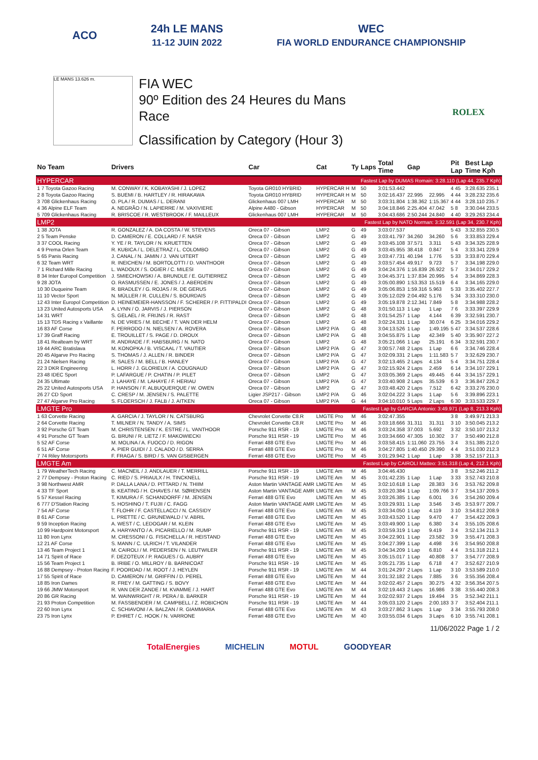ACO
24h LE MANS
11-12 JUIN 2022
WEC
FIA WORLD ENDURANCE CHAMPIONSHIP
LE MANS 13.626 m.
FIA WEC
90º Edition des 24 Heures du Mans
Race
Classification by Category (Hour 3)
ROLEX
| No Team | Drivers | Car | Cat | Ty | Laps | Total Time | Gap | | Pit Lap | Best Lap Time Kph |
| --- | --- | --- | --- | --- | --- | --- | --- | --- | --- | --- |
| HYPERCAR | | | | | Fastest Lap by DUMAS Romain: 3:28.110 (Lap 44, 235.7 Kph) | | | | | |
| 1 7 Toyota Gazoo Racing | M. CONWAY / K. KOBAYASHI / J. LOPEZ | Toyota GR010 HYBRID | HYPERCAR H | M | 50 | 3:01:53.442 | | | 4 45 | 3:28.635 235.1 |
| 2 8 Toyota Gazoo Racing | S. BUEMI / B. HARTLEY / R. HIRAKAWA | Toyota GR010 HYBRID | HYPERCAR H | M | 50 | 3:02:16.437 | 22.995 | 22.995 | 4 44 | 3:28.232 235.6 |
| 3 708 Glickenhaus Racing | O. PLA / R. DUMAS / L. DERANI | Glickenhaus 007 LMH | HYPERCAR | M | 50 | 3:03:31.804 | 1:38.362 | 1:15.367 | 4 44 | 3:28.110 235.7 |
| 4 36 Alpine ELF Team | A. NEGRÃO / N. LAPIERRE / M. VAXIVIERE | Alpine A480 - Gibson | HYPERCAR | M | 50 | 3:04:18.846 | 2:25.404 | 47.042 | 5 8 | 3:30.044 233.5 |
| 5 709 Glickenhaus Racing | R. BRISCOE / R. WESTBROOK / F. MAILLEUX | Glickenhaus 007 LMH | HYPERCAR | M | 50 | 3:04:43.686 | 2:50.244 | 24.840 | 4 40 | 3:29.263 234.4 |
| LMP2 | | | | | Fastest Lap by NATO Norman: 3:32.591 (Lap 34, 230.7 Kph) | | | | | |
| 1 38 JOTA | R. GONZALEZ / A. DA COSTA / W. STEVENS | Oreca 07 - Gibson | LMP2 | G | 49 | 3:03:07.537 | | | 5 43 | 3:32.855 230.5 |
| 2 5 Team Penske | D. CAMERON / E. COLLARD / F. NASR | Oreca 07 - Gibson | LMP2 | G | 49 | 3:03:41.797 | 34.260 | 34.260 | 5 6 | 3:33.853 229.4 |
| 3 37 COOL Racing | Y. YE / R. TAYLOR / N. KRUETTEN | Oreca 07 - Gibson | LMP2 | G | 49 | 3:03:45.108 | 37.571 | 3.311 | 5 43 | 3:34.325 228.9 |
| 4 9 Prema Orlen Team | R. KUBICA / L. DELETRAZ / L. COLOMBO | Oreca 07 - Gibson | LMP2 | G | 49 | 3:03:45.955 | 38.418 | 0.847 | 5 4 | 3:33.341 229.9 |
| 5 65 Panis Racing | J. CANAL / N. JAMIN / J. VAN UITERT | Oreca 07 - Gibson | LMP2 | G | 49 | 3:03:47.731 | 40.194 | 1.776 | 5 33 | 3:33.870 229.4 |
| 6 32 Team WRT | R. INEICHEN / M. BORTOLOTTI / D. VANTHOOR | Oreca 07 - Gibson | LMP2 | G | 49 | 3:03:57.454 | 49.917 | 9.723 | 5 7 | 3:34.198 229.0 |
| 7 1 Richard Mille Racing | L. WADOUX / S. OGIER / C. MILESI | Oreca 07 - Gibson | LMP2 | G | 49 | 3:04:24.376 | 1:16.839 | 26.922 | 5 7 | 3:34.017 229.2 |
| 8 34 Inter Europol Competition | J. SMIECHOWSKI / A. BRUNDLE / E. GUTIERREZ | Oreca 07 - Gibson | LMP2 | G | 49 | 3:04:45.371 | 1:37.834 | 20.995 | 5 4 | 3:34.869 228.3 |
| 9 28 JOTA | O. RASMUSSEN / E. JONES / J. ABERDEIN | Oreca 07 - Gibson | LMP2 | G | 49 | 3:05:00.890 | 1:53.353 | 15.519 | 6 4 | 3:34.165 229.0 |
| 10 30 Duqueine Team | R. BRADLEY / G. ROJAS / R. DE GERUS | Oreca 07 - Gibson | LMP2 | G | 49 | 3:05:06.853 | 1:59.316 | 5.963 | 5 33 | 3:35.402 227.7 |
| 11 10 Vector Sport | N. MÜLLER / R. CULLEN / S. BOURDAIS | Oreca 07 - Gibson | LMP2 | G | 49 | 3:05:12.029 | 2:04.492 | 5.176 | 5 34 | 3:33.310 230.0 |
| 12 43 Inter Europol Competition | D. HEINEMEIER-HANSSON / F. SCHERER / P. FITTIPALDI | Oreca 07 - Gibson | LMP2 | G | 49 | 3:05:19.878 | 2:12.341 | 7.849 | 5 8 | 3:34.988 228.2 |
| 13 23 United Autosports USA | A. LYNN / O. JARVIS / J. PIERSON | Oreca 07 - Gibson | LMP2 | G | 48 | 3:01:50.113 | 1 Lap | 1 Lap | 7 6 | 3:33.397 229.9 |
| 14 31 WRT | S. GELAEL / R. FRIJNS / R. RAST | Oreca 07 - Gibson | LMP2 | G | 48 | 3:01:54.257 | 1 Lap | 4.144 | 6 39 | 3:32.591 230.7 |
| 15 13 TDS Racing x Vaillante | N. DE VRIES / M. BECHE / T. VAN DER HELM | Oreca 07 - Gibson | LMP2 | G | 48 | 3:02:24.331 | 1 Lap | 30.074 | 6 25 | 3:34.016 229.2 |
| 16 83 AF Corse | F. PERRODO / N. NIELSEN / A. ROVERA | Oreca 07 - Gibson | LMP2 P/A | G | 48 | 3:04:13.526 | 1 Lap | 1:49.195 | 5 47 | 3:34.537 228.6 |
| 17 39 Graff Racing | E. TROUILLET / S. PAGE / D. DROUX | Oreca 07 - Gibson | LMP2 P/A | G | 48 | 3:04:55.875 | 1 Lap | 42.349 | 5 40 | 3:35.907 227.2 |
| 18 41 Realteam by WRT | R. ANDRADE / F. HABSBURG / N. NATO | Oreca 07 - Gibson | LMP2 | G | 48 | 3:05:21.066 | 1 Lap | 25.191 | 6 34 | 3:32.591 230.7 |
| 19 44 ARC Bratislava | M. KONOPKA / B. VISCAAL / T. VAUTIER | Oreca 07 - Gibson | LMP2 P/A | G | 47 | 3:00:57.748 | 2 Laps | 1 Lap | 6 6 | 3:34.746 228.4 |
| 20 45 Algarve Pro Racing | S. THOMAS / J. ALLEN / R. BINDER | Oreca 07 - Gibson | LMP2 P/A | G | 47 | 3:02:09.331 | 2 Laps | 1:11.583 | 5 7 | 3:32.629 230.7 |
| 21 24 Nielsen Racing | R. SALES / M. BELL / B. HANLEY | Oreca 07 - Gibson | LMP2 P/A | G | 47 | 3:02:13.465 | 2 Laps | 4.134 | 5 4 | 3:34.751 228.4 |
| 22 3 DKR Engineering | L. HORR / J. GLORIEUX / A. COUGNAUD | Oreca 07 - Gibson | LMP2 P/A | G | 47 | 3:02:15.924 | 2 Laps | 2.459 | 6 14 | 3:34.107 229.1 |
| 23 48 IDEC Sport | P. LAFARGUE / P. CHATIN / P. PILET | Oreca 07 - Gibson | LMP2 | G | 47 | 3:03:05.369 | 2 Laps | 49.445 | 6 44 | 3:34.157 229.1 |
| 24 35 Ultimate | J. LAHAYE / M. LAHAYE / F. HERIAU | Oreca 07 - Gibson | LMP2 P/A | G | 47 | 3:03:40.908 | 2 Laps | 35.539 | 6 3 | 3:36.847 226.2 |
| 25 22 United Autosports USA | P. HANSON / F. ALBUQUERQUE / W. OWEN | Oreca 07 - Gibson | LMP2 | G | 47 | 3:03:48.420 | 2 Laps | 7.512 | 6 42 | 3:33.276 230.0 |
| 26 27 CD Sport | C. CRESP / M. JENSEN / S. PALETTE | Ligier JSP217 - Gibson | LMP2 P/A | G | 46 | 3:02:04.222 | 3 Laps | 1 Lap | 5 6 | 3:39.896 223.1 |
| 27 47 Algarve Pro Racing | S. FLOERSCH / J. FALB / J. AITKEN | Oreca 07 - Gibson | LMP2 P/A | G | 44 | 3:04:10.010 | 5 Laps | 2 Laps | 6 30 | 3:33.533 229.7 |
| LMGTE Pro | | | | | Fastest Lap by GARCIA Antonio: 3:49.971 (Lap 8, 213.3 Kph) | | | | | |
| 1 63 Corvette Racing | A. GARCIA / J. TAYLOR / N. CATSBURG | Chevrolet Corvette C8.R | LMGTE Pro | M | 46 | 3:02:47.355 | | | 3 8 | 3:49.971 213.3 |
| 2 64 Corvette Racing | T. MILNER / N. TANDY / A. SIMS | Chevrolet Corvette C8.R | LMGTE Pro | M | 46 | 3:03:18.666 | 31.311 | 31.311 | 3 10 | 3:50.045 213.2 |
| 3 92 Porsche GT Team | M. CHRISTENSEN / K. ESTRE / L. VANTHOOR | Porsche 911 RSR - 19 | LMGTE Pro | M | 46 | 3:03:24.358 | 37.003 | 5.692 | 3 32 | 3:50.107 213.2 |
| 4 91 Porsche GT Team | G. BRUNI / R. LIETZ / F. MAKOWIECKI | Porsche 911 RSR - 19 | LMGTE Pro | M | 46 | 3:03:34.660 | 47.305 | 10.302 | 3 7 | 3:50.490 212.8 |
| 5 52 AF Corse | M. MOLINA / A. FUOCO / D. RIGON | Ferrari 488 GTE Evo | LMGTE Pro | M | 46 | 3:03:58.415 | 1:11.060 | 23.755 | 3 4 | 3:51.385 212.0 |
| 6 51 AF Corse | A. PIER GUIDI / J. CALADO / D. SERRA | Ferrari 488 GTE Evo | LMGTE Pro | M | 46 | 3:04:27.805 | 1:40.450 | 29.390 | 4 4 | 3:51.030 212.3 |
| 7 74 Riley Motorsports | F. FRAGA / S. BIRD / S. VAN GISBERGEN | Ferrari 488 GTE Evo | LMGTE Pro | M | 45 | 3:01:29.942 | 1 Lap | 1 Lap | 3 38 | 3:52.157 211.3 |
| LMGTE Am | | | | | Fastest Lap by CAIROLI Matteo: 3:51.318 (Lap 4, 212.1 Kph) | | | | | |
| 1 79 WeatherTech Racing | C. MACNEIL / J. ANDLAUER / T. MERRILL | Porsche 911 RSR - 19 | LMGTE Am | M | 46 | 3:04:46.430 | | | 3 8 | 3:52.246 211.2 |
| 2 77 Dempsey - Proton Racing | C. RIED / S. PRIAULX / H. TINCKNELL | Porsche 911 RSR - 19 | LMGTE Am | M | 45 | 3:01:42.235 | 1 Lap | 1 Lap | 3 33 | 3:52.743 210.8 |
| 3 98 Northwest AMR | P. DALLA LANA / D. PITTARD / N. THIIM | Aston Martin VANTAGE AMR | LMGTE Am | M | 45 | 3:02:10.618 | 1 Lap | 28.383 | 3 6 | 3:53.762 209.8 |
| 4 33 TF Sport | B. KEATING / H. CHAVES / M. SØRENSEN | Aston Martin VANTAGE AMR | LMGTE Am | M | 45 | 3:03:20.384 | 1 Lap | 1:09.766 | 3 7 | 3:54.137 209.5 |
| 5 57 Kessel Racing | T. KIMURA / F. SCHANDORFF / M. JENSEN | Ferrari 488 GTE Evo | LMGTE Am | M | 45 | 3:03:26.385 | 1 Lap | 6.001 | 3 6 | 3:54.260 209.4 |
| 6 777 D'Station Racing | S. HOSHINO / T. FUJII / C. FAGG | Aston Martin VANTAGE AMR | LMGTE Am | M | 45 | 3:03:29.931 | 1 Lap | 3.546 | 3 45 | 3:53.977 209.7 |
| 7 54 AF Corse | T. FLOHR / F. CASTELLACCI / N. CASSIDY | Ferrari 488 GTE Evo | LMGTE Am | M | 45 | 3:03:34.050 | 1 Lap | 4.119 | 3 10 | 3:54.812 208.9 |
| 8 61 AF Corse | L. PRETTE / C. GRUNEWALD / V. ABRIL | Ferrari 488 GTE Evo | LMGTE Am | M | 45 | 3:03:43.520 | 1 Lap | 9.470 | 4 7 | 3:54.422 209.3 |
| 9 59 Inception Racing | A. WEST / C. LEDOGAR / M. KLEIN | Ferrari 488 GTE Evo | LMGTE Am | M | 45 | 3:03:49.900 | 1 Lap | 6.380 | 3 4 | 3:55.105 208.6 |
| 10 99 Hardpoint Motorsport | A. HARYANTO / A. PICARIELLO / M. RUMP | Porsche 911 RSR - 19 | LMGTE Am | M | 45 | 3:03:59.319 | 1 Lap | 9.419 | 3 4 | 3:52.134 211.3 |
| 11 80 Iron Lynx | M. CRESSONI / G. FISICHELLA / R. HEISTAND | Ferrari 488 GTE Evo | LMGTE Am | M | 45 | 3:04:22.901 | 1 Lap | 23.582 | 3 9 | 3:55.471 208.3 |
| 12 21 AF Corse | S. MANN / C. ULRICH / T. VILANDER | Ferrari 488 GTE Evo | LMGTE Am | M | 45 | 3:04:27.399 | 1 Lap | 4.498 | 3 6 | 3:54.950 208.8 |
| 13 46 Team Project 1 | M. CAIROLI / M. PEDERSEN / N. LEUTWILER | Porsche 911 RSR - 19 | LMGTE Am | M | 45 | 3:04:34.209 | 1 Lap | 6.810 | 4 4 | 3:51.318 212.1 |
| 14 71 Spirit of Race | F. DEZOTEUX / P. RAGUES / G. AUBRY | Ferrari 488 GTE Evo | LMGTE Am | M | 45 | 3:05:15.017 | 1 Lap | 40.808 | 3 7 | 3:54.777 208.9 |
| 15 56 Team Project 1 | B. IRIBE / O. MILLROY / B. BARNICOAT | Porsche 911 RSR - 19 | LMGTE Am | M | 45 | 3:05:21.735 | 1 Lap | 6.718 | 4 7 | 3:52.627 210.9 |
| 16 88 Dempsey - Proton Racing | F. POORDAD / M. ROOT / J. HEYLEN | Porsche 911 RSR - 19 | LMGTE Am | M | 44 | 3:01:24.297 | 2 Laps | 1 Lap | 3 10 | 3:53.589 210.0 |
| 17 55 Spirit of Race | D. CAMERON / M. GRIFFIN / D. PEREL | Ferrari 488 GTE Evo | LMGTE Am | M | 44 | 3:01:32.182 | 2 Laps | 7.885 | 3 6 | 3:55.356 208.4 |
| 18 85 Iron Dames | R. FREY / M. GATTING / S. BOVY | Ferrari 488 GTE Evo | LMGTE Am | M | 44 | 3:02:02.457 | 2 Laps | 30.275 | 4 32 | 3:56.354 207.5 |
| 19 66 JMW Motorsport | R. VAN DER ZANDE / M. KVAMME / J. HART | Ferrari 488 GTE Evo | LMGTE Am | M | 44 | 3:02:19.443 | 2 Laps | 16.986 | 3 38 | 3:55.440 208.3 |
| 20 86 GR Racing | M. WAINWRIGHT / R. PERA / B. BARKER | Porsche 911 RSR - 19 | LMGTE Am | M | 44 | 3:02:02.937 | 2 Laps | 19.494 | 3 5 | 3:52.342 211.1 |
| 21 93 Proton Competition | M. FASSBENDER / M. CAMPBELL / Z. ROBICHON | Porsche 911 RSR - 19 | LMGTE Am | M | 44 | 3:05:03.120 | 2 Laps | 2:00.183 | 3 7 | 3:52.404 211.1 |
| 22 60 Iron Lynx | C. SCHIAVONI / A. BALZAN / R. GIAMMARIA | Ferrari 488 GTE Evo | LMGTE Am | M | 43 | 3:03:27.862 | 3 Laps | 1 Lap | 3 34 | 3:55.793 208.0 |
| 23 75 Iron Lynx | P. EHRET / C. HOOK / N. VARRONE | Ferrari 488 GTE Evo | LMGTE Am | M | 40 | 3:03:55.034 | 6 Laps | 3 Laps | 6 10 | 3:55.741 208.1 |
11/06/2022 Page 1 / 2
TotalEnergies MICHELIN MOTUL GOODYEAR